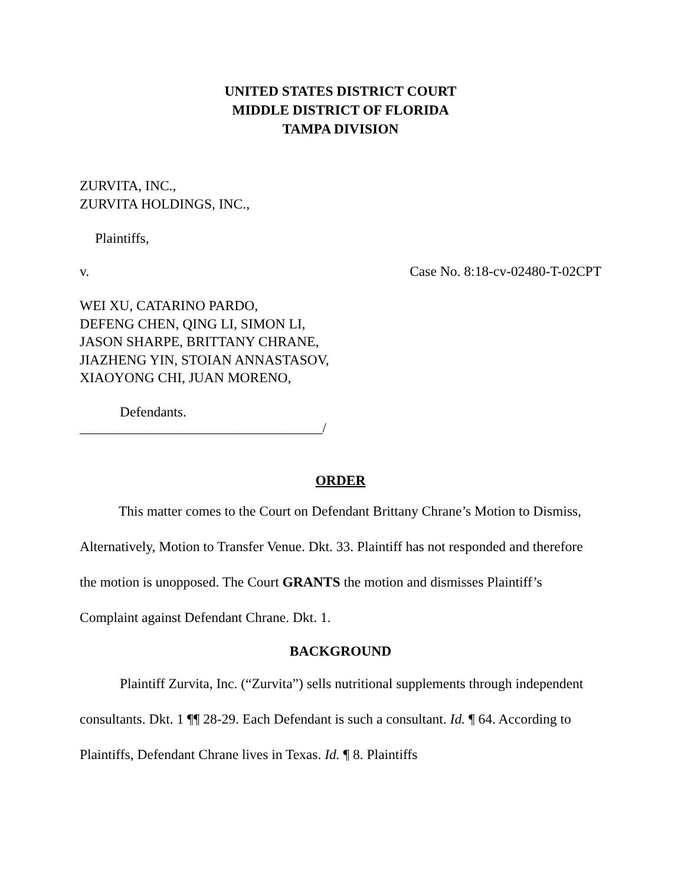UNITED STATES DISTRICT COURT
MIDDLE DISTRICT OF FLORIDA
TAMPA DIVISION
ZURVITA, INC.,
ZURVITA HOLDINGS, INC.,
Plaintiffs,
v. Case No. 8:18-cv-02480-T-02CPT
WEI XU, CATARINO PARDO,
DEFENG CHEN, QING LI, SIMON LI,
JASON SHARPE, BRITTANY CHRANE,
JIAZHENG YIN, STOIAN ANNASTASOV,
XIAOYONG CHI, JUAN MORENO,
Defendants.
___________________________________/
ORDER
This matter comes to the Court on Defendant Brittany Chrane’s Motion to Dismiss, Alternatively, Motion to Transfer Venue. Dkt. 33. Plaintiff has not responded and therefore the motion is unopposed. The Court GRANTS the motion and dismisses Plaintiff’s Complaint against Defendant Chrane. Dkt. 1.
BACKGROUND
Plaintiff Zurvita, Inc. (“Zurvita”) sells nutritional supplements through independent consultants. Dkt. 1 ¶¶ 28-29. Each Defendant is such a consultant. Id. ¶ 64. According to Plaintiffs, Defendant Chrane lives in Texas. Id. ¶ 8. Plaintiffs